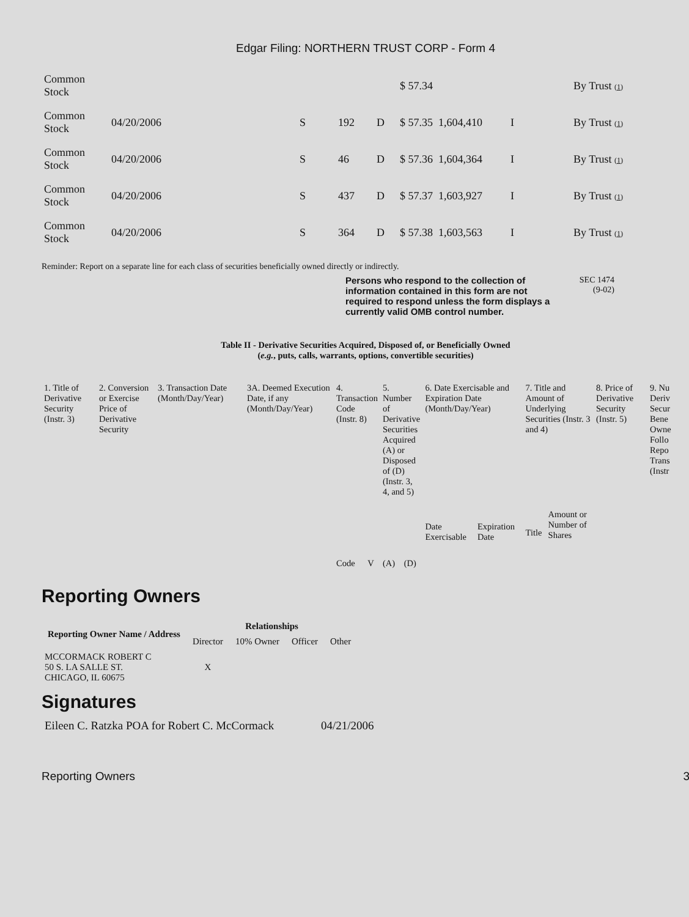Edgar Filing: NORTHERN TRUST CORP - Form 4
| Common Stock | | | | | $ 57.34 | | | By Trust <sup>(1)</sup> |
| Common Stock | 04/20/2006 | S | 192 | D | $ 57.35 | 1,604,410 | I | By Trust <sup>(1)</sup> |
| Common Stock | 04/20/2006 | S | 46 | D | $ 57.36 | 1,604,364 | I | By Trust <sup>(1)</sup> |
| Common Stock | 04/20/2006 | S | 437 | D | $ 57.37 | 1,603,927 | I | By Trust <sup>(1)</sup> |
| Common Stock | 04/20/2006 | S | 364 | D | $ 57.38 | 1,603,563 | I | By Trust <sup>(1)</sup> |
Reminder: Report on a separate line for each class of securities beneficially owned directly or indirectly.
Persons who respond to the collection of information contained in this form are not required to respond unless the form displays a currently valid OMB control number.
SEC 1474
(9-02)
Table II - Derivative Securities Acquired, Disposed of, or Beneficially Owned
(e.g., puts, calls, warrants, options, convertible securities)
| 1. Title of Derivative Security (Instr. 3) | 2. Conversion or Exercise Price of Derivative Security | 3. Transaction Date (Month/Day/Year) | 3A. Deemed Execution Date, if any (Month/Day/Year) | 4. Transaction Code (Instr. 8) | | 5. Number of Derivative Securities Acquired (A) or Disposed of (D) (Instr. 3, 4, and 5) | | 6. Date Exercisable and Expiration Date (Month/Day/Year) | | 7. Title and Amount of Underlying Securities (Instr. 3 and 4) | | 8. Price of Derivative Security (Instr. 5) | 9. Nu Deriv Secur Bene Owne Follo Repo Trans (Instr |
| | | | | Code | V | (A) | (D) | Date Exercisable | Expiration Date | Title | Amount or Number of Shares | | |
Reporting Owners
| Reporting Owner Name / Address | Relationships | | | |
| --- | --- | --- | --- | --- |
| | Director | 10% Owner | Officer | Other |
| MCCORMACK ROBERT C 50 S. LA SALLE ST. CHICAGO, IL 60675 | X | | | |
Signatures
| Eileen C. Ratzka POA for Robert C. McCormack | 04/21/2006 |
Reporting Owners 3